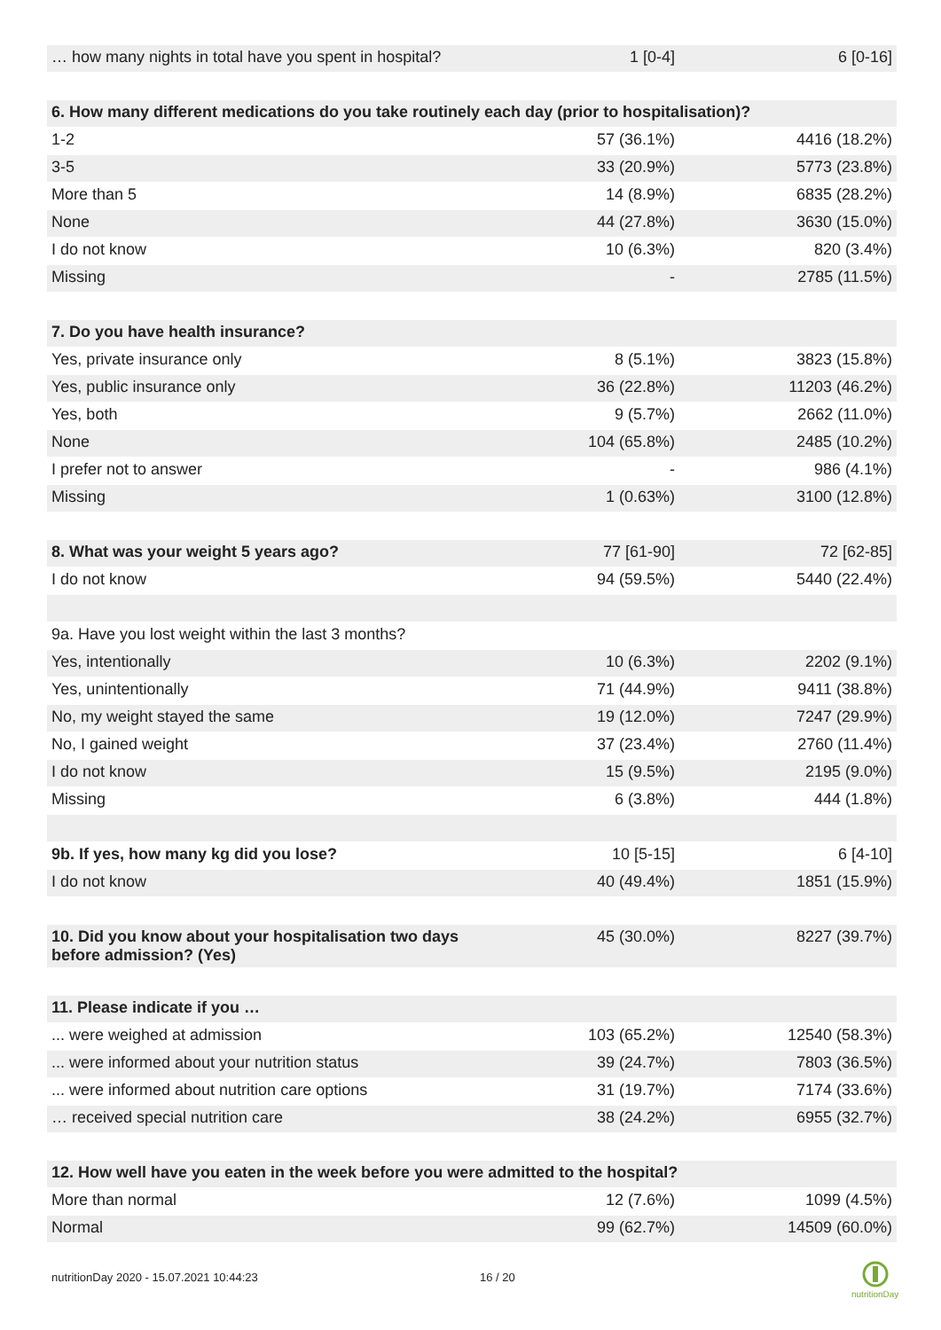| … how many nights in total have you spent in hospital? | 1 [0-4] | 6 [0-16] |
| 6. How many different medications do you take routinely each day (prior to hospitalisation)? | | |
| 1-2 | 57 (36.1%) | 4416 (18.2%) |
| 3-5 | 33 (20.9%) | 5773 (23.8%) |
| More than 5 | 14 (8.9%) | 6835 (28.2%) |
| None | 44 (27.8%) | 3630 (15.0%) |
| I do not know | 10 (6.3%) | 820 (3.4%) |
| Missing | - | 2785 (11.5%) |
| 7. Do you have health insurance? | | |
| Yes, private insurance only | 8 (5.1%) | 3823 (15.8%) |
| Yes, public insurance only | 36 (22.8%) | 11203 (46.2%) |
| Yes, both | 9 (5.7%) | 2662 (11.0%) |
| None | 104 (65.8%) | 2485 (10.2%) |
| I prefer not to answer | - | 986 (4.1%) |
| Missing | 1 (0.63%) | 3100 (12.8%) |
| 8. What was your weight 5 years ago? | 77 [61-90] | 72 [62-85] |
| I do not know | 94 (59.5%) | 5440 (22.4%) |
| 9a. Have you lost weight within the last 3 months? | | |
| Yes, intentionally | 10 (6.3%) | 2202 (9.1%) |
| Yes, unintentionally | 71 (44.9%) | 9411 (38.8%) |
| No, my weight stayed the same | 19 (12.0%) | 7247 (29.9%) |
| No, I gained weight | 37 (23.4%) | 2760 (11.4%) |
| I do not know | 15 (9.5%) | 2195 (9.0%) |
| Missing | 6 (3.8%) | 444 (1.8%) |
| 9b. If yes, how many kg did you lose? | 10 [5-15] | 6 [4-10] |
| I do not know | 40 (49.4%) | 1851 (15.9%) |
| 10. Did you know about your hospitalisation two days before admission? (Yes) | 45 (30.0%) | 8227 (39.7%) |
| 11. Please indicate if you … | | |
| ... were weighed at admission | 103 (65.2%) | 12540 (58.3%) |
| ... were informed about your nutrition status | 39 (24.7%) | 7803 (36.5%) |
| ... were informed about nutrition care options | 31 (19.7%) | 7174 (33.6%) |
| … received special nutrition care | 38 (24.2%) | 6955 (32.7%) |
| 12. How well have you eaten in the week before you were admitted to the hospital? | | |
| More than normal | 12 (7.6%) | 1099 (4.5%) |
| Normal | 99 (62.7%) | 14509 (60.0%) |
nutritionDay 2020 - 15.07.2021 10:44:23
16 / 20
nutritionDay